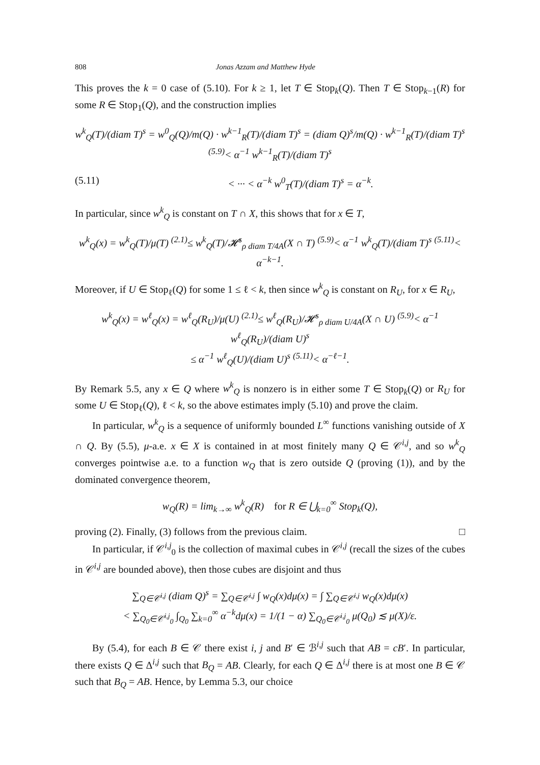808 Jonas Azzam and Matthew Hyde
This proves the k = 0 case of (5.10). For k ≥ 1, let T ∈ Stop<sub>k</sub>(Q). Then T ∈ Stop<sub>k−1</sub>(R) for some R ∈ Stop<sub>1</sub>(Q), and the construction implies
w<sup>k</sup><sub>Q</sub>(T)/(diam T)<sup>s</sup> = w<sup>0</sup><sub>Q</sub>(Q)/m(Q) · w<sup>k−1</sup><sub>R</sub>(T)/(diam T)<sup>s</sup> = (diam Q)<sup>s</sup>/m(Q) · w<sup>k−1</sup><sub>R</sub>(T)/(diam T)<sup>s</sup> <sup>(5.9)</sup>< α<sup>−1</sup> w<sup>k−1</sup><sub>R</sub>(T)/(diam T)<sup>s</sup>
(5.11) < ··· < α<sup>−k</sup> w<sup>0</sup><sub>T</sub>(T)/(diam T)<sup>s</sup> = α<sup>−k</sup>.
In particular, since w<sup>k</sup><sub>Q</sub> is constant on T ∩ X, this shows that for x ∈ T,
w<sup>k</sup><sub>Q</sub>(x) = w<sup>k</sup><sub>Q</sub>(T)/μ(T) <sup>(2.1)</sup>≤ w<sup>k</sup><sub>Q</sub>(T)/𝓗<sup>s</sup><sub>ρ diam T/4A</sub>(X ∩ T) <sup>(5.9)</sup>< α<sup>−1</sup> w<sup>k</sup><sub>Q</sub>(T)/(diam T)<sup>s</sup> <sup>(5.11)</sup>< α<sup>−k−1</sup>.
Moreover, if U ∈ Stop<sub>ℓ</sub>(Q) for some 1 ≤ ℓ < k, then since w<sup>k</sup><sub>Q</sub> is constant on R<sub>U</sub>, for x ∈ R<sub>U</sub>,
w<sup>k</sup><sub>Q</sub>(x) = w<sup>ℓ</sup><sub>Q</sub>(x) = w<sup>ℓ</sup><sub>Q</sub>(R<sub>U</sub>)/μ(U) <sup>(2.1)</sup>≤ w<sup>ℓ</sup><sub>Q</sub>(R<sub>U</sub>)/𝓗<sup>s</sup><sub>ρ diam U/4A</sub>(X ∩ U) <sup>(5.9)</sup>< α<sup>−1</sup> w<sup>ℓ</sup><sub>Q</sub>(R<sub>U</sub>)/(diam U)<sup>s</sup>
≤ α<sup>−1</sup> w<sup>ℓ</sup><sub>Q</sub>(U)/(diam U)<sup>s</sup> <sup>(5.11)</sup>< α<sup>−ℓ−1</sup>.
By Remark 5.5, any x ∈ Q where w<sup>k</sup><sub>Q</sub> is nonzero is in either some T ∈ Stop<sub>k</sub>(Q) or R<sub>U</sub> for some U ∈ Stop<sub>ℓ</sub>(Q), ℓ < k, so the above estimates imply (5.10) and prove the claim.
In particular, w<sup>k</sup><sub>Q</sub> is a sequence of uniformly bounded L<sup>∞</sup> functions vanishing outside of X ∩ Q. By (5.5), μ-a.e. x ∈ X is contained in at most finitely many Q ∈ 𝒞<sup>i,j</sup>, and so w<sup>k</sup><sub>Q</sub> converges pointwise a.e. to a function w<sub>Q</sub> that is zero outside Q (proving (1)), and by the dominated convergence theorem,
w<sub>Q</sub>(R) = lim<sub>k→∞</sub> w<sup>k</sup><sub>Q</sub>(R) for R ∈ ⋃<sub>k=0</sub><sup>∞</sup> Stop<sub>k</sub>(Q),
proving (2). Finally, (3) follows from the previous claim. □
In particular, if 𝒞<sup>i,j</sup><sub>0</sub> is the collection of maximal cubes in 𝒞<sup>i,j</sup> (recall the sizes of the cubes in 𝒞<sup>i,j</sup> are bounded above), then those cubes are disjoint and thus
∑<sub>Q∈𝒞<sup>i,j</sup></sub> (diam Q)<sup>s</sup> = ∑<sub>Q∈𝒞<sup>i,j</sup></sub> ∫ w<sub>Q</sub>(x)dμ(x) = ∫ ∑<sub>Q∈𝒞<sup>i,j</sup></sub> w<sub>Q</sub>(x)dμ(x)
< ∑<sub>Q<sub>0</sub>∈𝒞<sup>i,j</sup><sub>0</sub></sub> ∫<sub>Q<sub>0</sub></sub> ∑<sub>k=0</sub><sup>∞</sup> α<sup>−k</sup>dμ(x) = 1/(1 − α) ∑<sub>Q<sub>0</sub>∈𝒞<sup>i,j</sup><sub>0</sub></sub> μ(Q<sub>0</sub>) ≲ μ(X)/ε.
By (5.4), for each B ∈ 𝒞 there exist i, j and B′ ∈ ℬ<sup>i,j</sup> such that AB = cB′. In particular, there exists Q ∈ Δ<sup>i,j</sup> such that B<sub>Q</sub> = AB. Clearly, for each Q ∈ Δ<sup>i,j</sup> there is at most one B ∈ 𝒞 such that B<sub>Q</sub> = AB. Hence, by Lemma 5.3, our choice